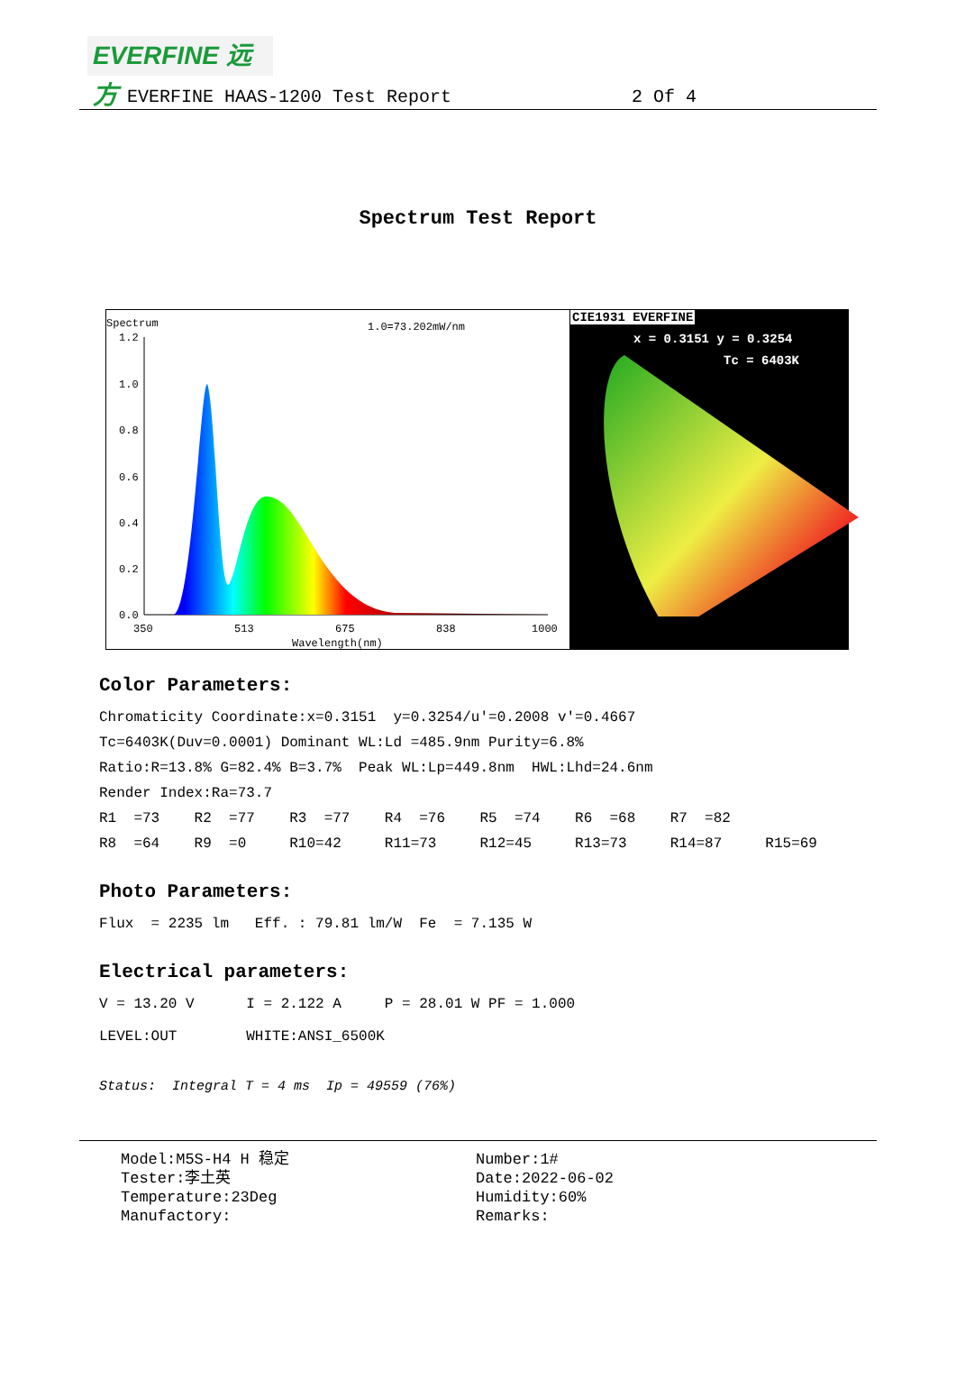EVERFINE 远方
EVERFINE HAAS-1200 Test Report 2 Of 4
Spectrum Test Report
Spectrum 1.0=73.202mW/nm
1.2
1.0
0.8
0.6
0.4
0.2
0.0
350
513
675
838
1000
Wavelength(nm)
CIE1931 EVERFINE
x = 0.3151 y = 0.3254
Tc = 6403K
Color Parameters:
Chromaticity Coordinate:x=0.3151 y=0.3254/u'=0.2008 v'=0.4667
Tc=6403K(Duv=0.0001) Dominant WL:Ld =485.9nm Purity=6.8%
Ratio:R=13.8% G=82.4% B=3.7% Peak WL:Lp=449.8nm HWL:Lhd=24.6nm
Render Index:Ra=73.7
R1 =73 R2 =77 R3 =77 R4 =76 R5 =74 R6 =68 R7 =82
R8 =64 R9 =0 R10=42 R11=73 R12=45 R13=73 R14=87 R15=69
Photo Parameters:
Flux = 2235 lm Eff. : 79.81 lm/W Fe = 7.135 W
Electrical parameters:
V = 13.20 V I = 2.122 A P = 28.01 W PF = 1.000
LEVEL:OUT WHITE:ANSI_6500K
Status: Integral T = 4 ms Ip = 49559 (76%)
Model:M5S-H4 H 稳定
Tester:李土英
Temperature:23Deg
Manufactory:
Number:1#
Date:2022-06-02
Humidity:60%
Remarks: